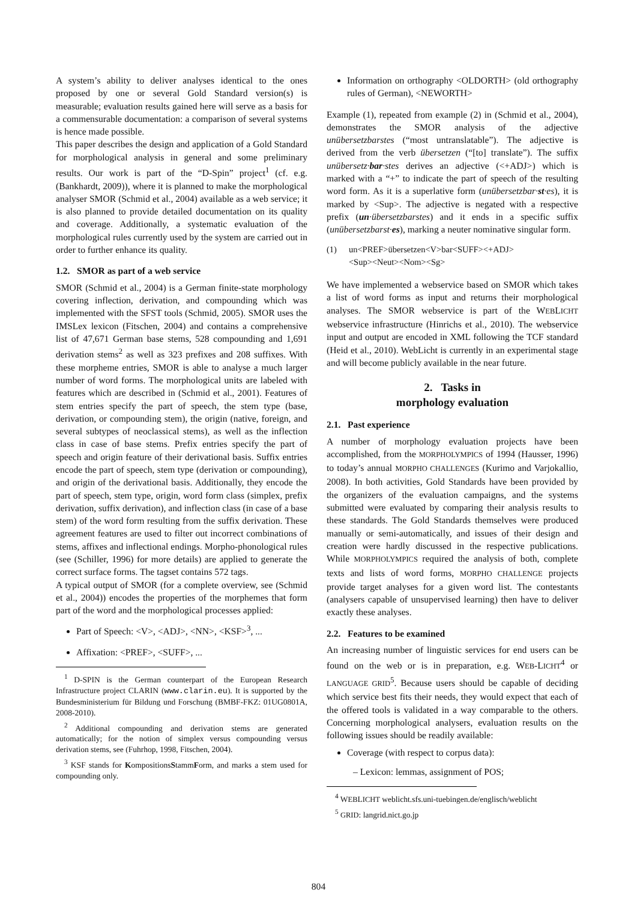A system’s ability to deliver analyses identical to the ones proposed by one or several Gold Standard version(s) is measurable; evaluation results gained here will serve as a basis for a commensurable documentation: a comparison of several systems is hence made possible.
This paper describes the design and application of a Gold Standard for morphological analysis in general and some preliminary results. Our work is part of the “D-Spin” project<sup>1</sup> (cf. e.g. (Bankhardt, 2009)), where it is planned to make the morphological analyser SMOR (Schmid et al., 2004) available as a web service; it is also planned to provide detailed documentation on its quality and coverage. Additionally, a systematic evaluation of the morphological rules currently used by the system are carried out in order to further enhance its quality.
1.2. SMOR as part of a web service
SMOR (Schmid et al., 2004) is a German finite-state morphology covering inflection, derivation, and compounding which was implemented with the SFST tools (Schmid, 2005). SMOR uses the IMSLex lexicon (Fitschen, 2004) and contains a comprehensive list of 47,671 German base stems, 528 compounding and 1,691 derivation stems<sup>2</sup> as well as 323 prefixes and 208 suffixes. With these morpheme entries, SMOR is able to analyse a much larger number of word forms. The morphological units are labeled with features which are described in (Schmid et al., 2001). Features of stem entries specify the part of speech, the stem type (base, derivation, or compounding stem), the origin (native, foreign, and several subtypes of neoclassical stems), as well as the inflection class in case of base stems. Prefix entries specify the part of speech and origin feature of their derivational basis. Suffix entries encode the part of speech, stem type (derivation or compounding), and origin of the derivational basis. Additionally, they encode the part of speech, stem type, origin, word form class (simplex, prefix derivation, suffix derivation), and inflection class (in case of a base stem) of the word form resulting from the suffix derivation. These agreement features are used to filter out incorrect combinations of stems, affixes and inflectional endings. Morpho-phonological rules (see (Schiller, 1996) for more details) are applied to generate the correct surface forms. The tagset contains 572 tags.
A typical output of SMOR (for a complete overview, see (Schmid et al., 2004)) encodes the properties of the morphemes that form part of the word and the morphological processes applied:
Part of Speech: <V>, <ADJ>, <NN>, <KSF><sup>3</sup>, ...
Affixation: <PREF>, <SUFF>, ...
<sup>1</sup> D-SPIN is the German counterpart of the European Research Infrastructure project CLARIN (www.clarin.eu). It is supported by the Bundesministerium für Bildung und Forschung (BMBF-FKZ: 01UG0801A, 2008-2010).
<sup>2</sup> Additional compounding and derivation stems are generated automatically; for the notion of simplex versus compounding versus derivation stems, see (Fuhrhop, 1998, Fitschen, 2004).
<sup>3</sup> KSF stands for KompositionsStammForm, and marks a stem used for compounding only.
Information on orthography <OLDORTH> (old orthography rules of German), <NEWORTH>
Example (1), repeated from example (2) in (Schmid et al., 2004), demonstrates the SMOR analysis of the adjective unübersetzbarstes (“most untranslatable”). The adjective is derived from the verb übersetzen (“[to] translate”). The suffix unübersetz·bar·stes derives an adjective (<+ADJ>) which is marked with a “+” to indicate the part of speech of the resulting word form. As it is a superlative form (unübersetzbar·st·es), it is marked by <Sup>. The adjective is negated with a respective prefix (un·übersetzbarstes) and it ends in a specific suffix (unübersetzbarst·es), marking a neuter nominative singular form.
(1) un<PREF>übersetzen<V>bar<SUFF><+ADJ>
<Sup><Neut><Nom><Sg>
We have implemented a webservice based on SMOR which takes a list of word forms as input and returns their morphological analyses. The SMOR webservice is part of the WEBLICHT webservice infrastructure (Hinrichs et al., 2010). The webservice input and output are encoded in XML following the TCF standard (Heid et al., 2010). WebLicht is currently in an experimental stage and will become publicly available in the near future.
2. Tasks in
morphology evaluation
2.1. Past experience
A number of morphology evaluation projects have been accomplished, from the MORPHOLYMPICS of 1994 (Hausser, 1996) to today’s annual MORPHO CHALLENGES (Kurimo and Varjokallio, 2008). In both activities, Gold Standards have been provided by the organizers of the evaluation campaigns, and the systems submitted were evaluated by comparing their analysis results to these standards. The Gold Standards themselves were produced manually or semi-automatically, and issues of their design and creation were hardly discussed in the respective publications. While MORPHOLYMPICS required the analysis of both, complete texts and lists of word forms, MORPHO CHALLENGE projects provide target analyses for a given word list. The contestants (analysers capable of unsupervised learning) then have to deliver exactly these analyses.
2.2. Features to be examined
An increasing number of linguistic services for end users can be found on the web or is in preparation, e.g. WEB-LICHT<sup>4</sup> or LANGUAGE GRID<sup>5</sup>. Because users should be capable of deciding which service best fits their needs, they would expect that each of the offered tools is validated in a way comparable to the others. Concerning morphological analysers, evaluation results on the following issues should be readily available:
Coverage (with respect to corpus data):
– Lexicon: lemmas, assignment of POS;
<sup>4</sup> WEBLICHT weblicht.sfs.uni-tuebingen.de/englisch/weblicht
<sup>5</sup> GRID: langrid.nict.go.jp
804